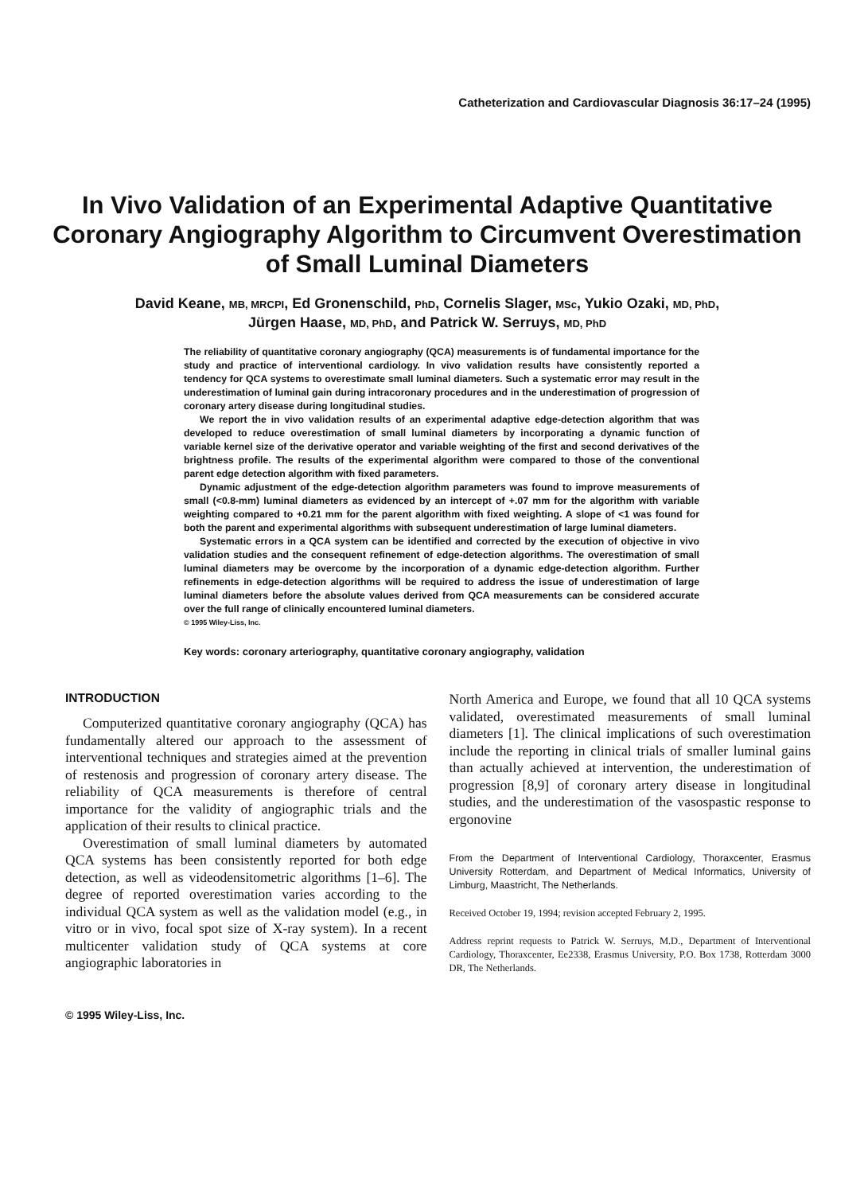Catheterization and Cardiovascular Diagnosis 36:17–24 (1995)
In Vivo Validation of an Experimental Adaptive Quantitative Coronary Angiography Algorithm to Circumvent Overestimation of Small Luminal Diameters
David Keane, MB, MRCPI, Ed Gronenschild, PhD, Cornelis Slager, MSc, Yukio Ozaki, MD, PhD,
Jürgen Haase, MD, PhD, and Patrick W. Serruys, MD, PhD
The reliability of quantitative coronary angiography (QCA) measurements is of fundamental importance for the study and practice of interventional cardiology. In vivo validation results have consistently reported a tendency for QCA systems to overestimate small luminal diameters. Such a systematic error may result in the underestimation of luminal gain during intracoronary procedures and in the underestimation of progression of coronary artery disease during longitudinal studies.
We report the in vivo validation results of an experimental adaptive edge-detection algorithm that was developed to reduce overestimation of small luminal diameters by incorporating a dynamic function of variable kernel size of the derivative operator and variable weighting of the first and second derivatives of the brightness profile. The results of the experimental algorithm were compared to those of the conventional parent edge detection algorithm with fixed parameters.
Dynamic adjustment of the edge-detection algorithm parameters was found to improve measurements of small (<0.8-mm) luminal diameters as evidenced by an intercept of +.07 mm for the algorithm with variable weighting compared to +0.21 mm for the parent algorithm with fixed weighting. A slope of <1 was found for both the parent and experimental algorithms with subsequent underestimation of large luminal diameters.
Systematic errors in a QCA system can be identified and corrected by the execution of objective in vivo validation studies and the consequent refinement of edge-detection algorithms. The overestimation of small luminal diameters may be overcome by the incorporation of a dynamic edge-detection algorithm. Further refinements in edge-detection algorithms will be required to address the issue of underestimation of large luminal diameters before the absolute values derived from QCA measurements can be considered accurate over the full range of clinically encountered luminal diameters.
© 1995 Wiley-Liss, Inc.
Key words: coronary arteriography, quantitative coronary angiography, validation
INTRODUCTION
Computerized quantitative coronary angiography (QCA) has fundamentally altered our approach to the assessment of interventional techniques and strategies aimed at the prevention of restenosis and progression of coronary artery disease. The reliability of QCA measurements is therefore of central importance for the validity of angiographic trials and the application of their results to clinical practice.
Overestimation of small luminal diameters by automated QCA systems has been consistently reported for both edge detection, as well as videodensitometric algorithms [1–6]. The degree of reported overestimation varies according to the individual QCA system as well as the validation model (e.g., in vitro or in vivo, focal spot size of X-ray system). In a recent multicenter validation study of QCA systems at core angiographic laboratories in
North America and Europe, we found that all 10 QCA systems validated, overestimated measurements of small luminal diameters [1]. The clinical implications of such overestimation include the reporting in clinical trials of smaller luminal gains than actually achieved at intervention, the underestimation of progression [8,9] of coronary artery disease in longitudinal studies, and the underestimation of the vasospastic response to ergonovine
From the Department of Interventional Cardiology, Thoraxcenter, Erasmus University Rotterdam, and Department of Medical Informatics, University of Limburg, Maastricht, The Netherlands.
Received October 19, 1994; revision accepted February 2, 1995.
Address reprint requests to Patrick W. Serruys, M.D., Department of Interventional Cardiology, Thoraxcenter, Ee2338, Erasmus University, P.O. Box 1738, Rotterdam 3000 DR, The Netherlands.
© 1995 Wiley-Liss, Inc.